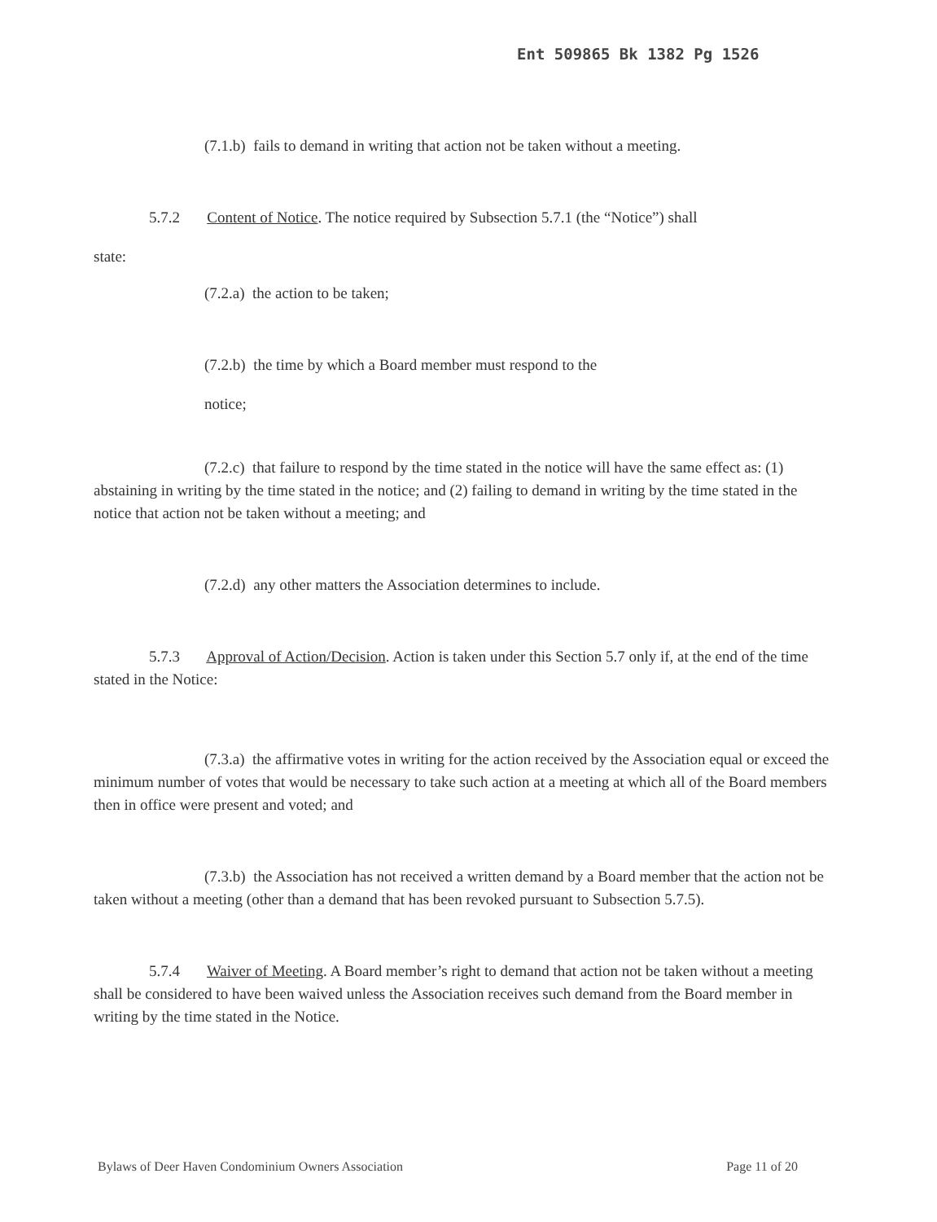Ent 509865 Bk 1382 Pg 1526
(7.1.b) fails to demand in writing that action not be taken without a meeting.
5.7.2 Content of Notice. The notice required by Subsection 5.7.1 (the “Notice”) shall
state:
(7.2.a) the action to be taken;
(7.2.b) the time by which a Board member must respond to the
notice;
(7.2.c) that failure to respond by the time stated in the notice will have the same effect as: (1) abstaining in writing by the time stated in the notice; and (2) failing to demand in writing by the time stated in the notice that action not be taken without a meeting; and
(7.2.d) any other matters the Association determines to include.
5.7.3 Approval of Action/Decision. Action is taken under this Section 5.7 only if, at the end of the time stated in the Notice:
(7.3.a) the affirmative votes in writing for the action received by the Association equal or exceed the minimum number of votes that would be necessary to take such action at a meeting at which all of the Board members then in office were present and voted; and
(7.3.b) the Association has not received a written demand by a Board member that the action not be taken without a meeting (other than a demand that has been revoked pursuant to Subsection 5.7.5).
5.7.4 Waiver of Meeting. A Board member’s right to demand that action not be taken without a meeting shall be considered to have been waived unless the Association receives such demand from the Board member in writing by the time stated in the Notice.
Bylaws of Deer Haven Condominium Owners Association Page 11 of 20